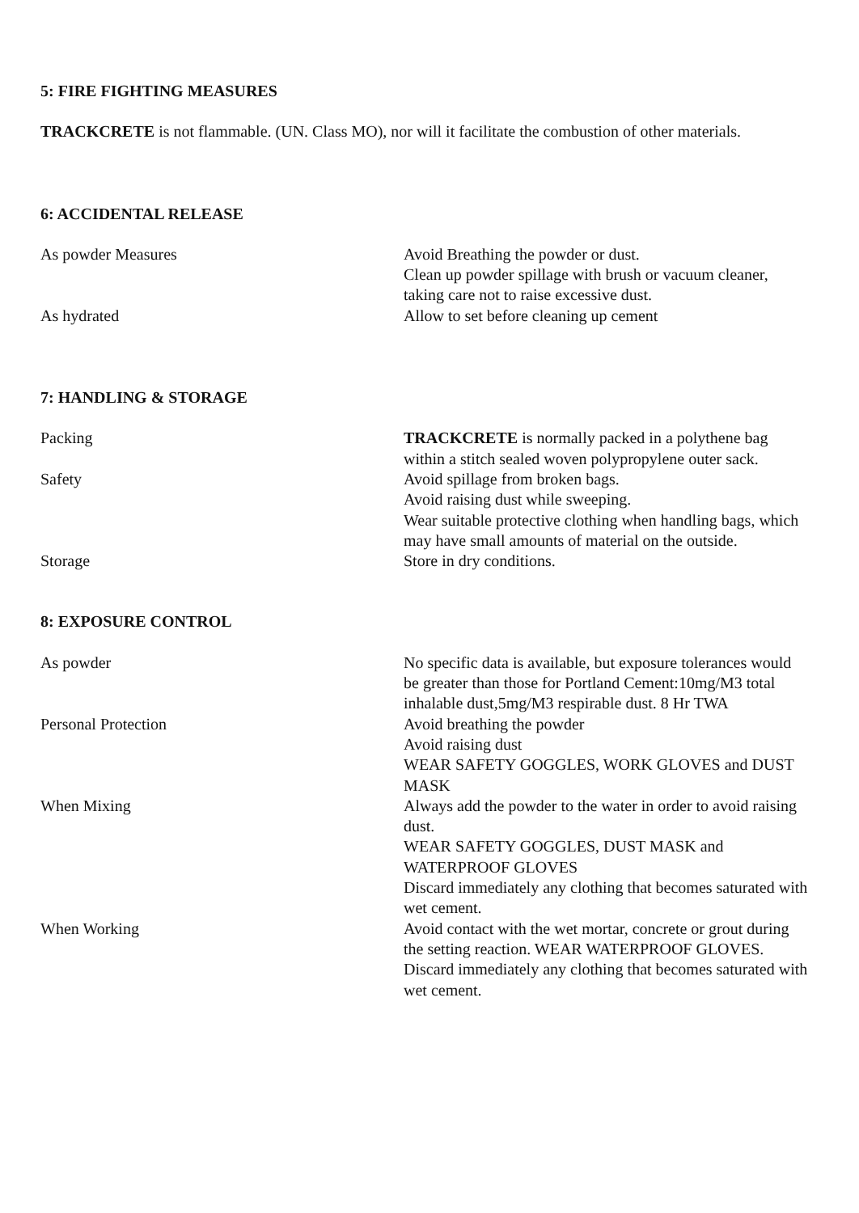5: FIRE FIGHTING MEASURES
TRACKCRETE is not flammable. (UN. Class MO), nor will it facilitate the combustion of other materials.
6: ACCIDENTAL RELEASE
As powder Measures Avoid Breathing the powder or dust.
Clean up powder spillage with brush or vacuum cleaner, taking care not to raise excessive dust.
As hydrated Allow to set before cleaning up cement
7: HANDLING & STORAGE
Packing TRACKCRETE is normally packed in a polythene bag within a stitch sealed woven polypropylene outer sack.
Safety Avoid spillage from broken bags.
Avoid raising dust while sweeping.
Wear suitable protective clothing when handling bags, which may have small amounts of material on the outside.
Storage Store in dry conditions.
8: EXPOSURE CONTROL
As powder No specific data is available, but exposure tolerances would be greater than those for Portland Cement:10mg/M3 total inhalable dust,5mg/M3 respirable dust. 8 Hr TWA
Personal Protection Avoid breathing the powder
Avoid raising dust
WEAR SAFETY GOGGLES, WORK GLOVES and DUST MASK
When Mixing Always add the powder to the water in order to avoid raising dust.
WEAR SAFETY GOGGLES, DUST MASK and WATERPROOF GLOVES
Discard immediately any clothing that becomes saturated with wet cement.
When Working Avoid contact with the wet mortar, concrete or grout during the setting reaction. WEAR WATERPROOF GLOVES. Discard immediately any clothing that becomes saturated with wet cement.